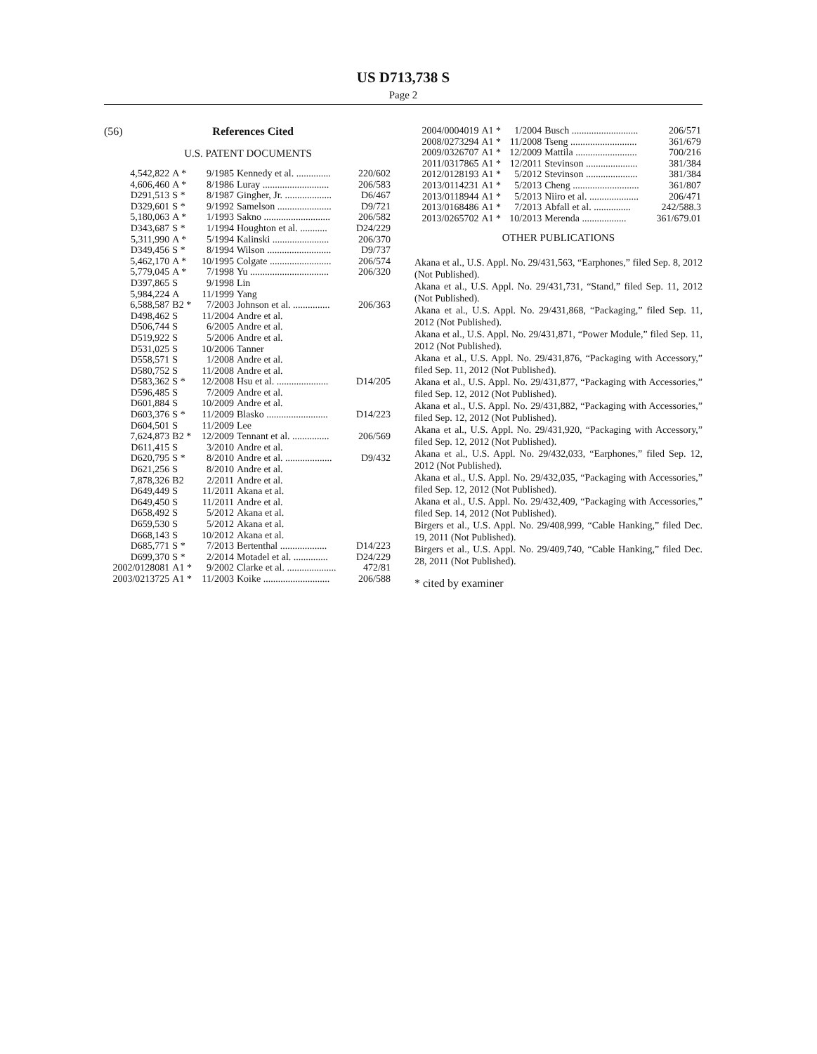US D713,738 S
Page 2
(56) References Cited
U.S. PATENT DOCUMENTS
| 4,542,822 | A * | 9/1985 | Kennedy et al. .............. | 220/602 |
| 4,606,460 | A * | 8/1986 | Luray ........................... | 206/583 |
| D291,513 | S * | 8/1987 | Gingher, Jr. ................... | D6/467 |
| D329,601 | S * | 9/1992 | Samelson ...................... | D9/721 |
| 5,180,063 | A * | 1/1993 | Sakno ........................... | 206/582 |
| D343,687 | S * | 1/1994 | Houghton et al. ........... | D24/229 |
| 5,311,990 | A * | 5/1994 | Kalinski ....................... | 206/370 |
| D349,456 | S * | 8/1994 | Wilson .......................... | D9/737 |
| 5,462,170 | A * | 10/1995 | Colgate ......................... | 206/574 |
| 5,779,045 | A * | 7/1998 | Yu ................................ | 206/320 |
| D397,865 | S | 9/1998 | Lin | |
| 5,984,224 | A | 11/1999 | Yang | |
| 6,588,587 | B2 * | 7/2003 | Johnson et al. ............... | 206/363 |
| D498,462 | S | 11/2004 | Andre et al. | |
| D506,744 | S | 6/2005 | Andre et al. | |
| D519,922 | S | 5/2006 | Andre et al. | |
| D531,025 | S | 10/2006 | Tanner | |
| D558,571 | S | 1/2008 | Andre et al. | |
| D580,752 | S | 11/2008 | Andre et al. | |
| D583,362 | S * | 12/2008 | Hsu et al. ..................... | D14/205 |
| D596,485 | S | 7/2009 | Andre et al. | |
| D601,884 | S | 10/2009 | Andre et al. | |
| D603,376 | S * | 11/2009 | Blasko ......................... | D14/223 |
| D604,501 | S | 11/2009 | Lee | |
| 7,624,873 | B2 * | 12/2009 | Tennant et al. ............... | 206/569 |
| D611,415 | S | 3/2010 | Andre et al. | |
| D620,795 | S * | 8/2010 | Andre et al. ................... | D9/432 |
| D621,256 | S | 8/2010 | Andre et al. | |
| 7,878,326 | B2 | 2/2011 | Andre et al. | |
| D649,449 | S | 11/2011 | Akana et al. | |
| D649,450 | S | 11/2011 | Andre et al. | |
| D658,492 | S | 5/2012 | Akana et al. | |
| D659,530 | S | 5/2012 | Akana et al. | |
| D668,143 | S | 10/2012 | Akana et al. | |
| D685,771 | S * | 7/2013 | Bertenthal ................... | D14/223 |
| D699,370 | S * | 2/2014 | Motadel et al. .............. | D24/229 |
| 2002/0128081 | A1 * | 9/2002 | Clarke et al. .................... | 472/81 |
| 2003/0213725 | A1 * | 11/2003 | Koike ........................... | 206/588 |
| 2004/0004019 | A1 * | 1/2004 | Busch ........................... | 206/571 |
| 2008/0273294 | A1 * | 11/2008 | Tseng ........................... | 361/679 |
| 2009/0326707 | A1 * | 12/2009 | Mattila ......................... | 700/216 |
| 2011/0317865 | A1 * | 12/2011 | Stevinson ..................... | 381/384 |
| 2012/0128193 | A1 * | 5/2012 | Stevinson ..................... | 381/384 |
| 2013/0114231 | A1 * | 5/2013 | Cheng ........................... | 361/807 |
| 2013/0118944 | A1 * | 5/2013 | Niiro et al. .................... | 206/471 |
| 2013/0168486 | A1 * | 7/2013 | Abfall et al. ............... | 242/588.3 |
| 2013/0265702 | A1 * | 10/2013 | Merenda .................. | 361/679.01 |
OTHER PUBLICATIONS
Akana et al., U.S. Appl. No. 29/431,563, “Earphones,” filed Sep. 8, 2012 (Not Published).
Akana et al., U.S. Appl. No. 29/431,731, “Stand,” filed Sep. 11, 2012 (Not Published).
Akana et al., U.S. Appl. No. 29/431,868, “Packaging,” filed Sep. 11, 2012 (Not Published).
Akana et al., U.S. Appl. No. 29/431,871, “Power Module,” filed Sep. 11, 2012 (Not Published).
Akana et al., U.S. Appl. No. 29/431,876, “Packaging with Accessory,” filed Sep. 11, 2012 (Not Published).
Akana et al., U.S. Appl. No. 29/431,877, “Packaging with Accessories,” filed Sep. 12, 2012 (Not Published).
Akana et al., U.S. Appl. No. 29/431,882, “Packaging with Accessories,” filed Sep. 12, 2012 (Not Published).
Akana et al., U.S. Appl. No. 29/431,920, “Packaging with Accessory,” filed Sep. 12, 2012 (Not Published).
Akana et al., U.S. Appl. No. 29/432,033, “Earphones,” filed Sep. 12, 2012 (Not Published).
Akana et al., U.S. Appl. No. 29/432,035, “Packaging with Accessories,” filed Sep. 12, 2012 (Not Published).
Akana et al., U.S. Appl. No. 29/432,409, “Packaging with Accessories,” filed Sep. 14, 2012 (Not Published).
Birgers et al., U.S. Appl. No. 29/408,999, “Cable Hanking,” filed Dec. 19, 2011 (Not Published).
Birgers et al., U.S. Appl. No. 29/409,740, “Cable Hanking,” filed Dec. 28, 2011 (Not Published).
* cited by examiner